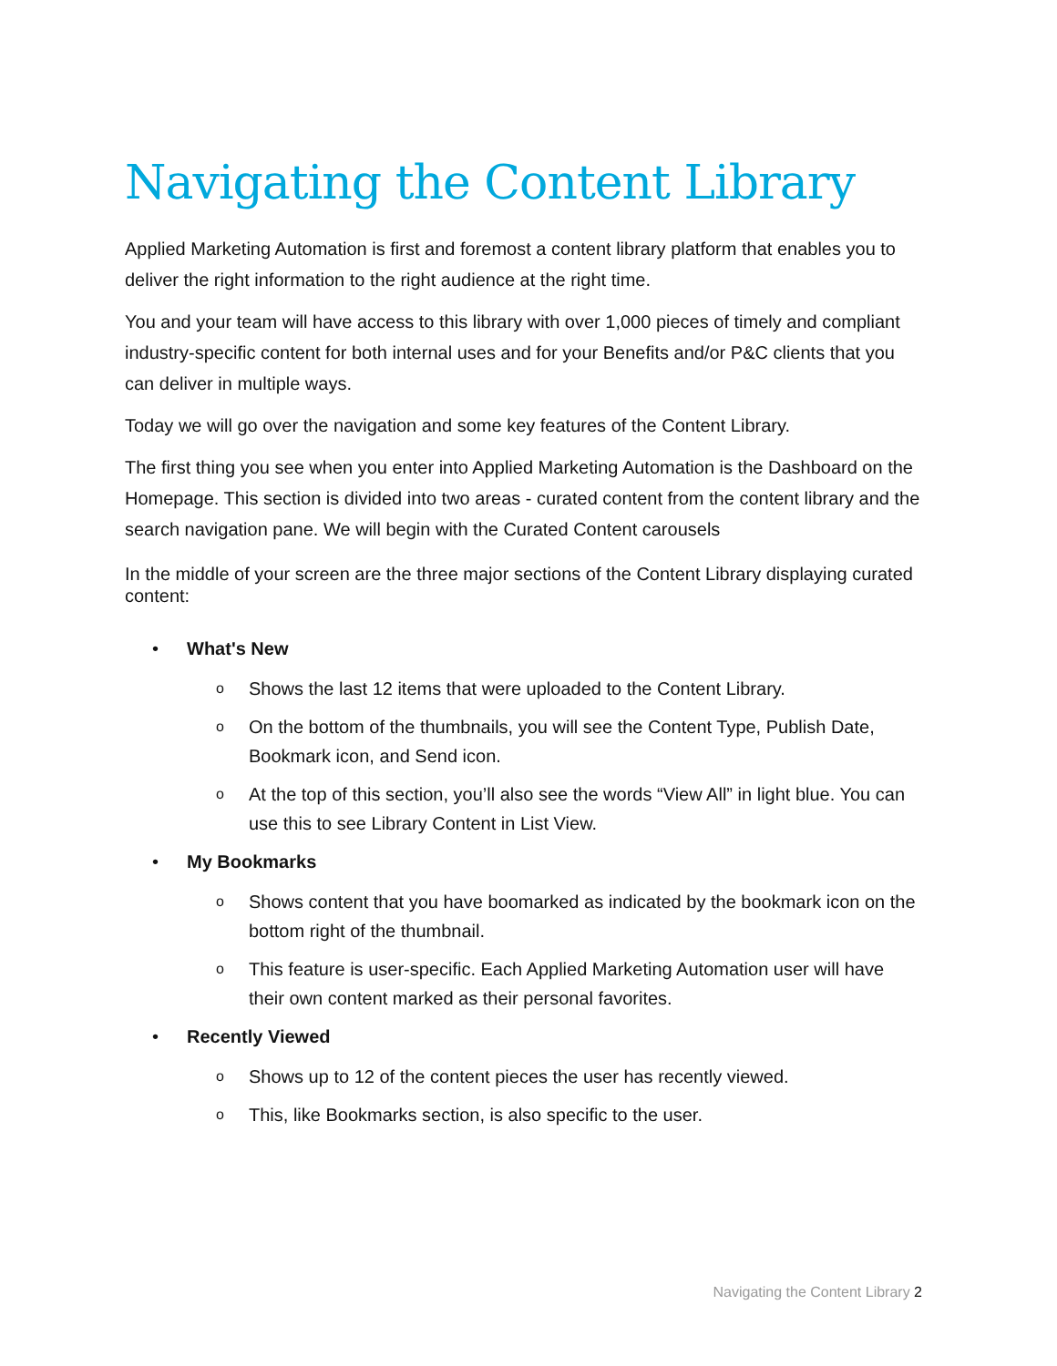Navigating the Content Library
Applied Marketing Automation is first and foremost a content library platform that enables you to deliver the right information to the right audience at the right time.
You and your team will have access to this library with over 1,000 pieces of timely and compliant industry-specific content for both internal uses and for your Benefits and/or P&C clients that you can deliver in multiple ways.
Today we will go over the navigation and some key features of the Content Library.
The first thing you see when you enter into Applied Marketing Automation is the Dashboard on the Homepage. This section is divided into two areas - curated content from the content library and the search navigation pane. We will begin with the Curated Content carousels
In the middle of your screen are the three major sections of the Content Library displaying curated content:
• What's New
o Shows the last 12 items that were uploaded to the Content Library.
o On the bottom of the thumbnails, you will see the Content Type, Publish Date, Bookmark icon, and Send icon.
o At the top of this section, you’ll also see the words “View All” in light blue. You can use this to see Library Content in List View.
• My Bookmarks
o Shows content that you have boomarked as indicated by the bookmark icon on the bottom right of the thumbnail.
o This feature is user-specific. Each Applied Marketing Automation user will have their own content marked as their personal favorites.
• Recently Viewed
o Shows up to 12 of the content pieces the user has recently viewed.
o This, like Bookmarks section, is also specific to the user.
Navigating the Content Library 2